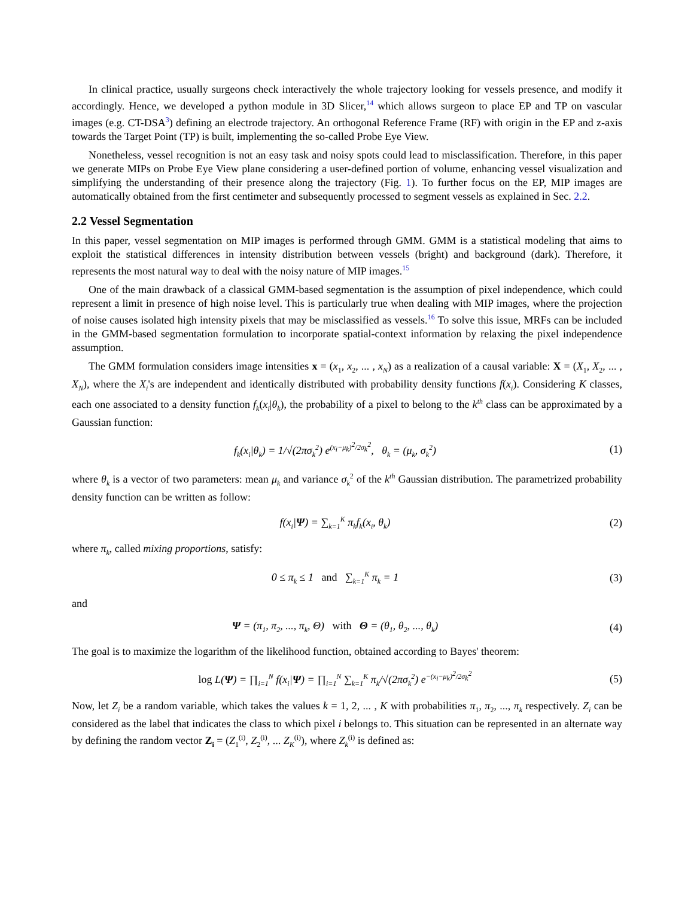In clinical practice, usually surgeons check interactively the whole trajectory looking for vessels presence, and modify it accordingly. Hence, we developed a python module in 3D Slicer,<sup>14</sup> which allows surgeon to place EP and TP on vascular images (e.g. CT-DSA<sup>3</sup>) defining an electrode trajectory. An orthogonal Reference Frame (RF) with origin in the EP and z-axis towards the Target Point (TP) is built, implementing the so-called Probe Eye View.
Nonetheless, vessel recognition is not an easy task and noisy spots could lead to misclassification. Therefore, in this paper we generate MIPs on Probe Eye View plane considering a user-defined portion of volume, enhancing vessel visualization and simplifying the understanding of their presence along the trajectory (Fig. 1). To further focus on the EP, MIP images are automatically obtained from the first centimeter and subsequently processed to segment vessels as explained in Sec. 2.2.
2.2 Vessel Segmentation
In this paper, vessel segmentation on MIP images is performed through GMM. GMM is a statistical modeling that aims to exploit the statistical differences in intensity distribution between vessels (bright) and background (dark). Therefore, it represents the most natural way to deal with the noisy nature of MIP images.<sup>15</sup>
One of the main drawback of a classical GMM-based segmentation is the assumption of pixel independence, which could represent a limit in presence of high noise level. This is particularly true when dealing with MIP images, where the projection of noise causes isolated high intensity pixels that may be misclassified as vessels.<sup>16</sup> To solve this issue, MRFs can be included in the GMM-based segmentation formulation to incorporate spatial-context information by relaxing the pixel independence assumption.
The GMM formulation considers image intensities x = (x<sub>1</sub>, x<sub>2</sub>, ... , x<sub>N</sub>) as a realization of a causal variable: X = (X<sub>1</sub>, X<sub>2</sub>, ... , X<sub>N</sub>), where the X<sub>i</sub>'s are independent and identically distributed with probability density functions f(x<sub>i</sub>). Considering K classes, each one associated to a density function f<sub>k</sub>(x<sub>i</sub>|θ<sub>k</sub>), the probability of a pixel to belong to the k<sup>th</sup> class can be approximated by a Gaussian function:
f<sub>k</sub>(x<sub>i</sub>|θ<sub>k</sub>) = 1/√(2πσ<sub>k</sub><sup>2</sup>) e<sup>(x<sub>i</sub>−μ<sub>k</sub>)<sup>2</sup>/2σ<sub>k</sub><sup>2</sup></sup>, θ<sub>k</sub> = (μ<sub>k</sub>, σ<sub>k</sub><sup>2</sup>)
(1)
where θ<sub>k</sub> is a vector of two parameters: mean μ<sub>k</sub> and variance σ<sub>k</sub><sup>2</sup> of the k<sup>th</sup> Gaussian distribution. The parametrized probability density function can be written as follow:
f(x<sub>i</sub>|Ψ) = ∑<sub>k=1</sub><sup>K</sup> π<sub>k</sub>f<sub>k</sub>(x<sub>i</sub>, θ<sub>k</sub>) (2)
where π<sub>k</sub>, called mixing proportions, satisfy:
0 ≤ π<sub>k</sub> ≤ 1 and ∑<sub>k=1</sub><sup>K</sup> π<sub>k</sub> = 1
(3)
and
Ψ = (π<sub>1</sub>, π<sub>2</sub>, ..., π<sub>k</sub>, Θ) with Θ = (θ<sub>1</sub>, θ<sub>2</sub>, ..., θ<sub>k</sub>)
(4)
The goal is to maximize the logarithm of the likelihood function, obtained according to Bayes' theorem:
log L(Ψ) = ∏<sub>i=1</sub><sup>N</sup> f(x<sub>i</sub>|Ψ) = ∏<sub>i=1</sub><sup>N</sup> ∑<sub>k=1</sub><sup>K</sup> π<sub>k</sub>/√(2πσ<sub>k</sub><sup>2</sup>) e<sup>−(x<sub>i</sub>−μ<sub>k</sub>)<sup>2</sup>/2σ<sub>k</sub><sup>2</sup></sup>
(5)
Now, let Z<sub>i</sub> be a random variable, which takes the values k = 1, 2, ... , K with probabilities π<sub>1</sub>, π<sub>2</sub>, ..., π<sub>k</sub> respectively. Z<sub>i</sub> can be considered as the label that indicates the class to which pixel i belongs to. This situation can be represented in an alternate way by defining the random vector Z<sub>i</sub> = (Z<sub>1</sub><sup>(i)</sup>, Z<sub>2</sub><sup>(i)</sup>, ... Z<sub>K</sub><sup>(i)</sup>), where Z<sub>k</sub><sup>(i)</sup> is defined as: